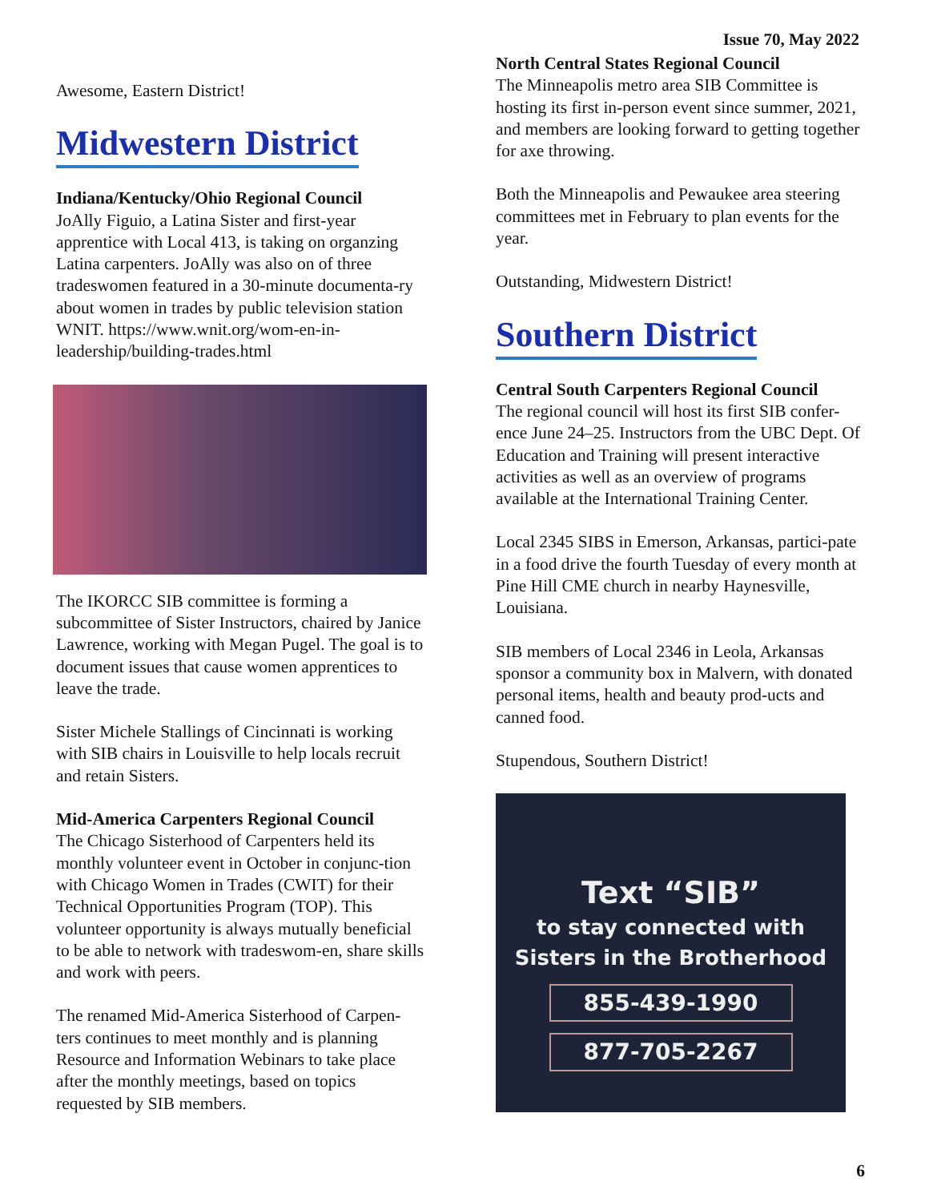Issue 70, May 2022
Awesome, Eastern District!
Midwestern District
Indiana/Kentucky/Ohio Regional Council
JoAlly Figuio, a Latina Sister and first-year apprentice with Local 413, is taking on organzing Latina carpenters. JoAlly was also on of three tradeswomen featured in a 30-minute documenta-ry about women in trades by public television station WNIT. https://www.wnit.org/wom-en-in-leadership/building-trades.html
The IKORCC SIB committee is forming a subcommittee of Sister Instructors, chaired by Janice Lawrence, working with Megan Pugel. The goal is to document issues that cause women apprentices to leave the trade.
Sister Michele Stallings of Cincinnati is working with SIB chairs in Louisville to help locals recruit and retain Sisters.
Mid-America Carpenters Regional Council
The Chicago Sisterhood of Carpenters held its monthly volunteer event in October in conjunc-tion with Chicago Women in Trades (CWIT) for their Technical Opportunities Program (TOP). This volunteer opportunity is always mutually beneficial to be able to network with tradeswom-en, share skills and work with peers.
The renamed Mid-America Sisterhood of Carpen-ters continues to meet monthly and is planning Resource and Information Webinars to take place after the monthly meetings, based on topics requested by SIB members.
North Central States Regional Council
The Minneapolis metro area SIB Committee is hosting its first in-person event since summer, 2021, and members are looking forward to getting together for axe throwing.
Both the Minneapolis and Pewaukee area steering committees met in February to plan events for the year.
Outstanding, Midwestern District!
Southern District
Central South Carpenters Regional Council
The regional council will host its first SIB confer-ence June 24–25. Instructors from the UBC Dept. Of Education and Training will present interactive activities as well as an overview of programs available at the International Training Center.
Local 2345 SIBS in Emerson, Arkansas, partici-pate in a food drive the fourth Tuesday of every month at Pine Hill CME church in nearby Haynesville, Louisiana.
SIB members of Local 2346 in Leola, Arkansas sponsor a community box in Malvern, with donated personal items, health and beauty prod-ucts and canned food.
Stupendous, Southern District!
Text “SIB”
to stay connected with
Sisters in the Brotherhood
855-439-1990
877-705-2267
6